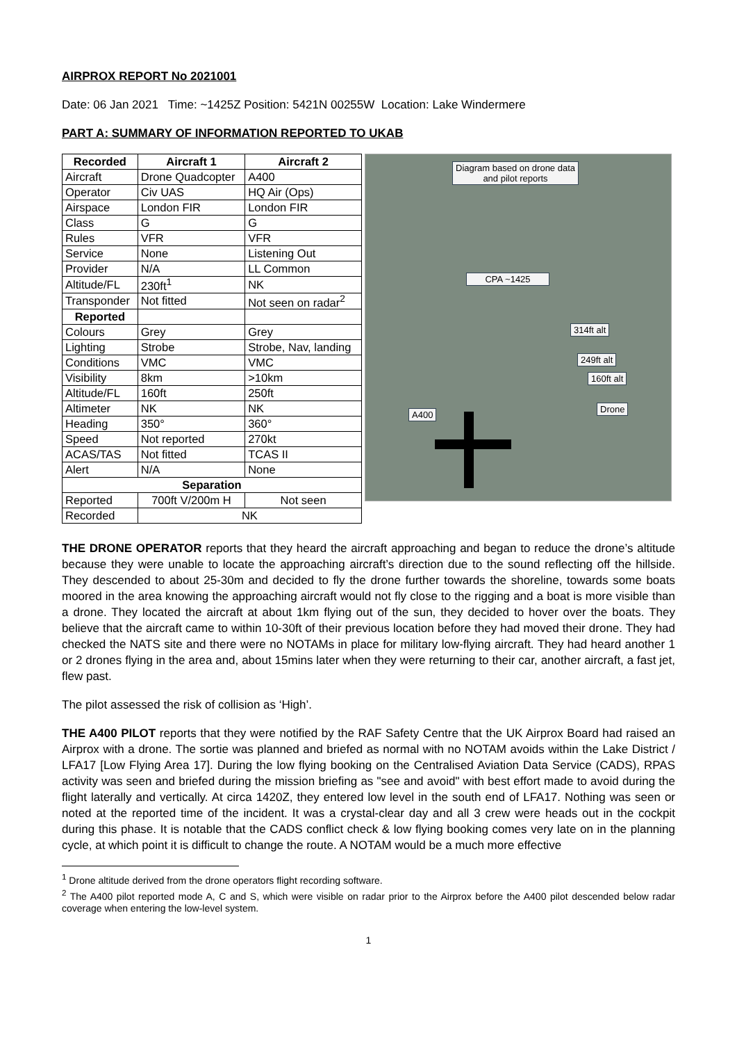AIRPROX REPORT No 2021001
Date: 06 Jan 2021 Time: ~1425Z Position: 5421N 00255W Location: Lake Windermere
PART A: SUMMARY OF INFORMATION REPORTED TO UKAB
| Recorded | Aircraft 1 | Aircraft 2 |
| --- | --- | --- |
| Aircraft | Drone Quadcopter | A400 |
| Operator | Civ UAS | HQ Air (Ops) |
| Airspace | London FIR | London FIR |
| Class | G | G |
| Rules | VFR | VFR |
| Service | None | Listening Out |
| Provider | N/A | LL Common |
| Altitude/FL | 230ft<sup>1</sup> | NK |
| Transponder | Not fitted | Not seen on radar<sup>2</sup> |
| Reported | | |
| Colours | Grey | Grey |
| Lighting | Strobe | Strobe, Nav, landing |
| Conditions | VMC | VMC |
| Visibility | 8km | >10km |
| Altitude/FL | 160ft | 250ft |
| Altimeter | NK | NK |
| Heading | 350° | 360° |
| Speed | Not reported | 270kt |
| ACAS/TAS | Not fitted | TCAS II |
| Alert | N/A | None |
| Separation | | |
| Reported | 700ft V/200m H | Not seen |
| Recorded | NK | |
Diagram based on drone data
and pilot reports
CPA ~1425
314ft alt
249ft alt
160ft alt
Drone
A400
THE DRONE OPERATOR reports that they heard the aircraft approaching and began to reduce the drone’s altitude because they were unable to locate the approaching aircraft’s direction due to the sound reflecting off the hillside. They descended to about 25-30m and decided to fly the drone further towards the shoreline, towards some boats moored in the area knowing the approaching aircraft would not fly close to the rigging and a boat is more visible than a drone. They located the aircraft at about 1km flying out of the sun, they decided to hover over the boats. They believe that the aircraft came to within 10-30ft of their previous location before they had moved their drone. They had checked the NATS site and there were no NOTAMs in place for military low-flying aircraft. They had heard another 1 or 2 drones flying in the area and, about 15mins later when they were returning to their car, another aircraft, a fast jet, flew past.
The pilot assessed the risk of collision as ‘High’.
THE A400 PILOT reports that they were notified by the RAF Safety Centre that the UK Airprox Board had raised an Airprox with a drone. The sortie was planned and briefed as normal with no NOTAM avoids within the Lake District / LFA17 [Low Flying Area 17]. During the low flying booking on the Centralised Aviation Data Service (CADS), RPAS activity was seen and briefed during the mission briefing as "see and avoid" with best effort made to avoid during the flight laterally and vertically. At circa 1420Z, they entered low level in the south end of LFA17. Nothing was seen or noted at the reported time of the incident. It was a crystal-clear day and all 3 crew were heads out in the cockpit during this phase. It is notable that the CADS conflict check & low flying booking comes very late on in the planning cycle, at which point it is difficult to change the route. A NOTAM would be a much more effective
<sup>1</sup> Drone altitude derived from the drone operators flight recording software.
<sup>2</sup> The A400 pilot reported mode A, C and S, which were visible on radar prior to the Airprox before the A400 pilot descended below radar coverage when entering the low-level system.
1